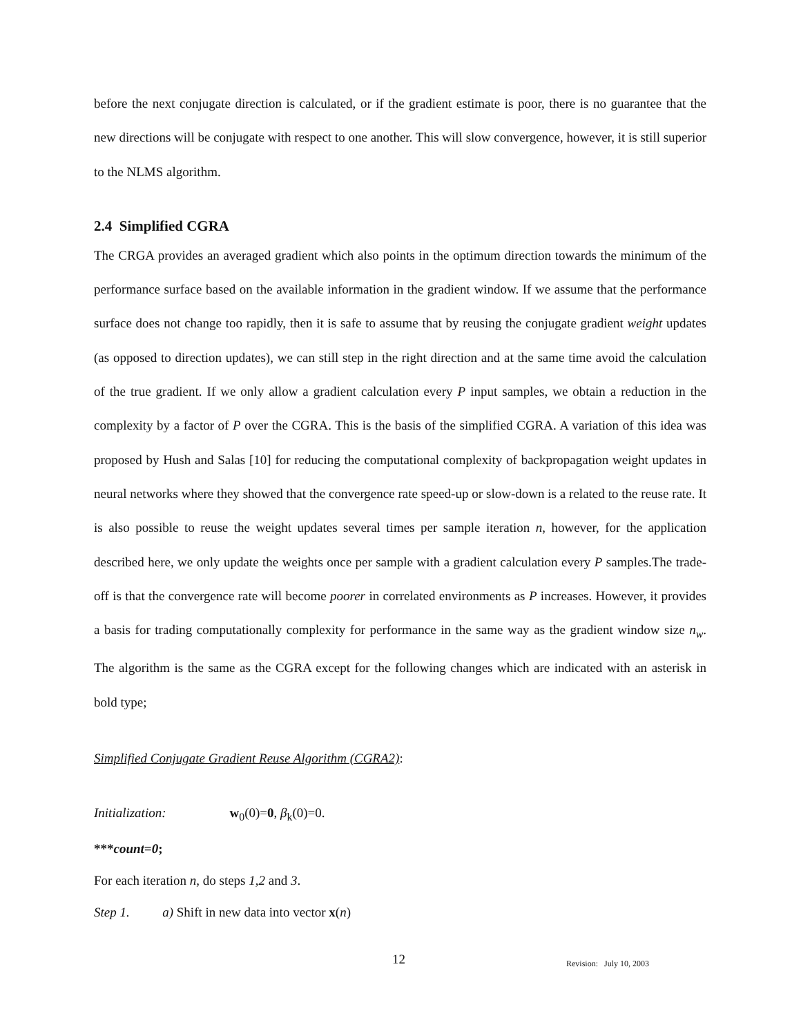before the next conjugate direction is calculated, or if the gradient estimate is poor, there is no guarantee that the new directions will be conjugate with respect to one another. This will slow convergence, however, it is still superior to the NLMS algorithm.
2.4 Simplified CGRA
The CRGA provides an averaged gradient which also points in the optimum direction towards the minimum of the performance surface based on the available information in the gradient window. If we assume that the performance surface does not change too rapidly, then it is safe to assume that by reusing the conjugate gradient weight updates (as opposed to direction updates), we can still step in the right direction and at the same time avoid the calculation of the true gradient. If we only allow a gradient calculation every P input samples, we obtain a reduction in the complexity by a factor of P over the CGRA. This is the basis of the simplified CGRA. A variation of this idea was proposed by Hush and Salas [10] for reducing the computational complexity of backpropagation weight updates in neural networks where they showed that the convergence rate speed-up or slow-down is a related to the reuse rate. It is also possible to reuse the weight updates several times per sample iteration n, however, for the application described here, we only update the weights once per sample with a gradient calculation every P samples.The trade-off is that the convergence rate will become poorer in correlated environments as P increases. However, it provides a basis for trading computationally complexity for performance in the same way as the gradient window size n<sub>w</sub>. The algorithm is the same as the CGRA except for the following changes which are indicated with an asterisk in bold type;
Simplified Conjugate Gradient Reuse Algorithm (CGRA2):
Initialization: w<sub>0</sub>(0)=0, β<sub>k</sub>(0)=0.
***count=0;
For each iteration n, do steps 1,2 and 3.
Step 1. a) Shift in new data into vector x(n)
12 Revision: July 10, 2003